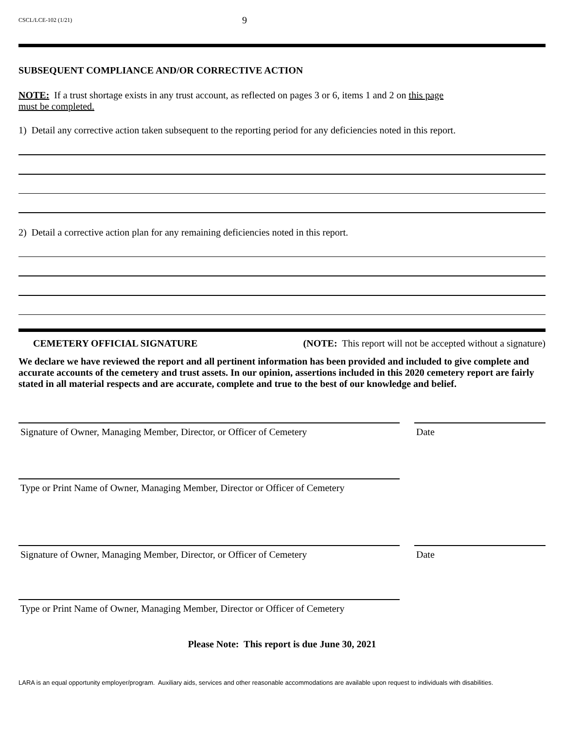CSCL/LCE-102 (1/21)
9
SUBSEQUENT COMPLIANCE AND/OR CORRECTIVE ACTION
NOTE: If a trust shortage exists in any trust account, as reflected on pages 3 or 6, items 1 and 2 on this page
must be completed.
1) Detail any corrective action taken subsequent to the reporting period for any deficiencies noted in this report.
2) Detail a corrective action plan for any remaining deficiencies noted in this report.
CEMETERY OFFICIAL SIGNATURE (NOTE: This report will not be accepted without a signature)
We declare we have reviewed the report and all pertinent information has been provided and included to give complete and accurate accounts of the cemetery and trust assets. In our opinion, assertions included in this 2020 cemetery report are fairly stated in all material respects and are accurate, complete and true to the best of our knowledge and belief.
Signature of Owner, Managing Member, Director, or Officer of Cemetery
Date
Type or Print Name of Owner, Managing Member, Director or Officer of Cemetery
Signature of Owner, Managing Member, Director, or Officer of Cemetery
Date
Type or Print Name of Owner, Managing Member, Director or Officer of Cemetery
Please Note: This report is due June 30, 2021
LARA is an equal opportunity employer/program. Auxiliary aids, services and other reasonable accommodations are available upon request to individuals with disabilities.